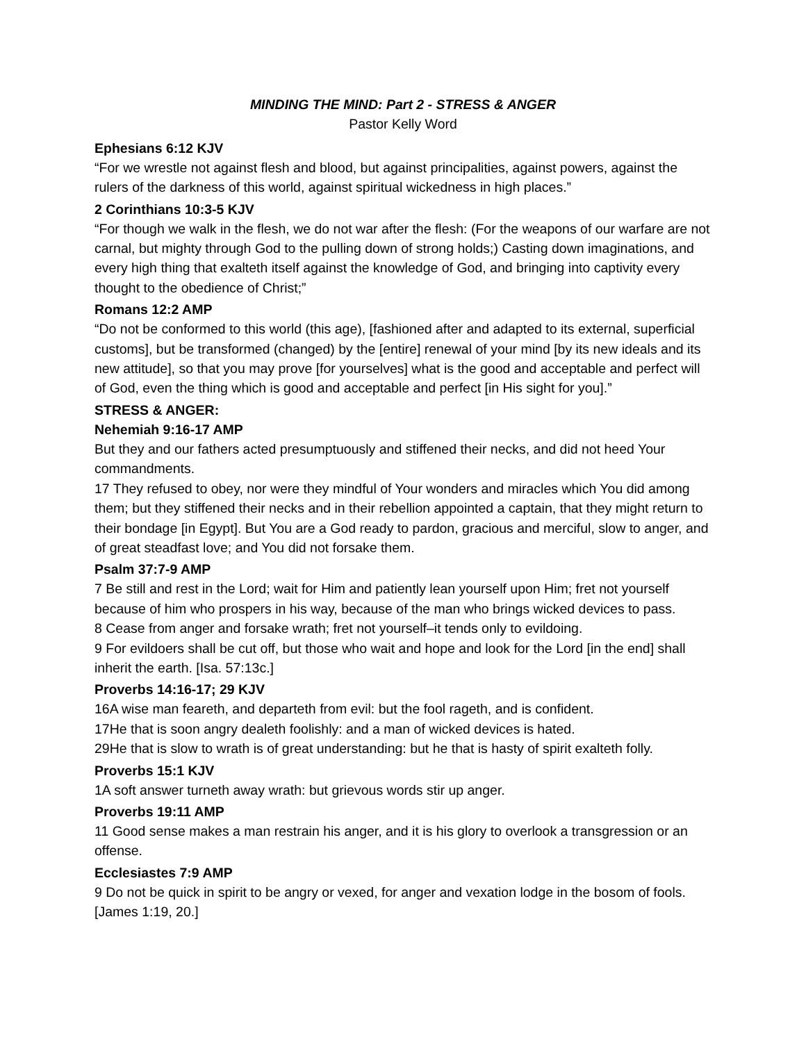MINDING THE MIND: Part 2 - STRESS & ANGER
Pastor Kelly Word
Ephesians 6:12 KJV
“For we wrestle not against flesh and blood, but against principalities, against powers, against the rulers of the darkness of this world, against spiritual wickedness in high places.”
2 Corinthians 10:3-5 KJV
“For though we walk in the flesh, we do not war after the flesh: (For the weapons of our warfare are not carnal, but mighty through God to the pulling down of strong holds;) Casting down imaginations, and every high thing that exalteth itself against the knowledge of God, and bringing into captivity every thought to the obedience of Christ;”
Romans 12:2 AMP
“Do not be conformed to this world (this age), [fashioned after and adapted to its external, superficial customs], but be transformed (changed) by the [entire] renewal of your mind [by its new ideals and its new attitude], so that you may prove [for yourselves] what is the good and acceptable and perfect will of God, even the thing which is good and acceptable and perfect [in His sight for you].”
STRESS & ANGER:
Nehemiah 9:16-17 AMP
But they and our fathers acted presumptuously and stiffened their necks, and did not heed Your commandments.
17 They refused to obey, nor were they mindful of Your wonders and miracles which You did among them; but they stiffened their necks and in their rebellion appointed a captain, that they might return to their bondage [in Egypt]. But You are a God ready to pardon, gracious and merciful, slow to anger, and of great steadfast love; and You did not forsake them.
Psalm 37:7-9 AMP
7 Be still and rest in the Lord; wait for Him and patiently lean yourself upon Him; fret not yourself because of him who prospers in his way, because of the man who brings wicked devices to pass.
8 Cease from anger and forsake wrath; fret not yourself–it tends only to evildoing.
9 For evildoers shall be cut off, but those who wait and hope and look for the Lord [in the end] shall inherit the earth. [Isa. 57:13c.]
Proverbs 14:16-17; 29 KJV
16A wise man feareth, and departeth from evil: but the fool rageth, and is confident.
17He that is soon angry dealeth foolishly: and a man of wicked devices is hated.
29He that is slow to wrath is of great understanding: but he that is hasty of spirit exalteth folly.
Proverbs 15:1 KJV
1A soft answer turneth away wrath: but grievous words stir up anger.
Proverbs 19:11 AMP
11 Good sense makes a man restrain his anger, and it is his glory to overlook a transgression or an offense.
Ecclesiastes 7:9 AMP
9 Do not be quick in spirit to be angry or vexed, for anger and vexation lodge in the bosom of fools. [James 1:19, 20.]